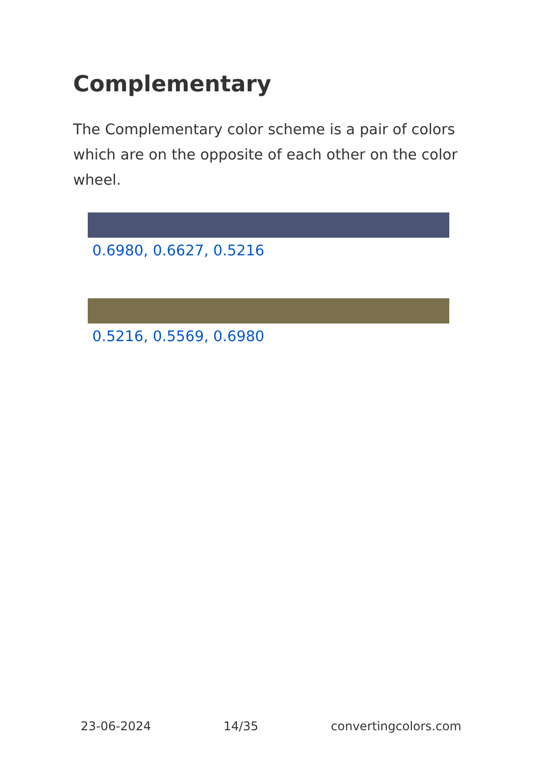Complementary
The Complementary color scheme is a pair of colors which are on the opposite of each other on the color wheel.
0.6980, 0.6627, 0.5216
0.5216, 0.5569, 0.6980
23-06-2024 14/35 convertingcolors.com